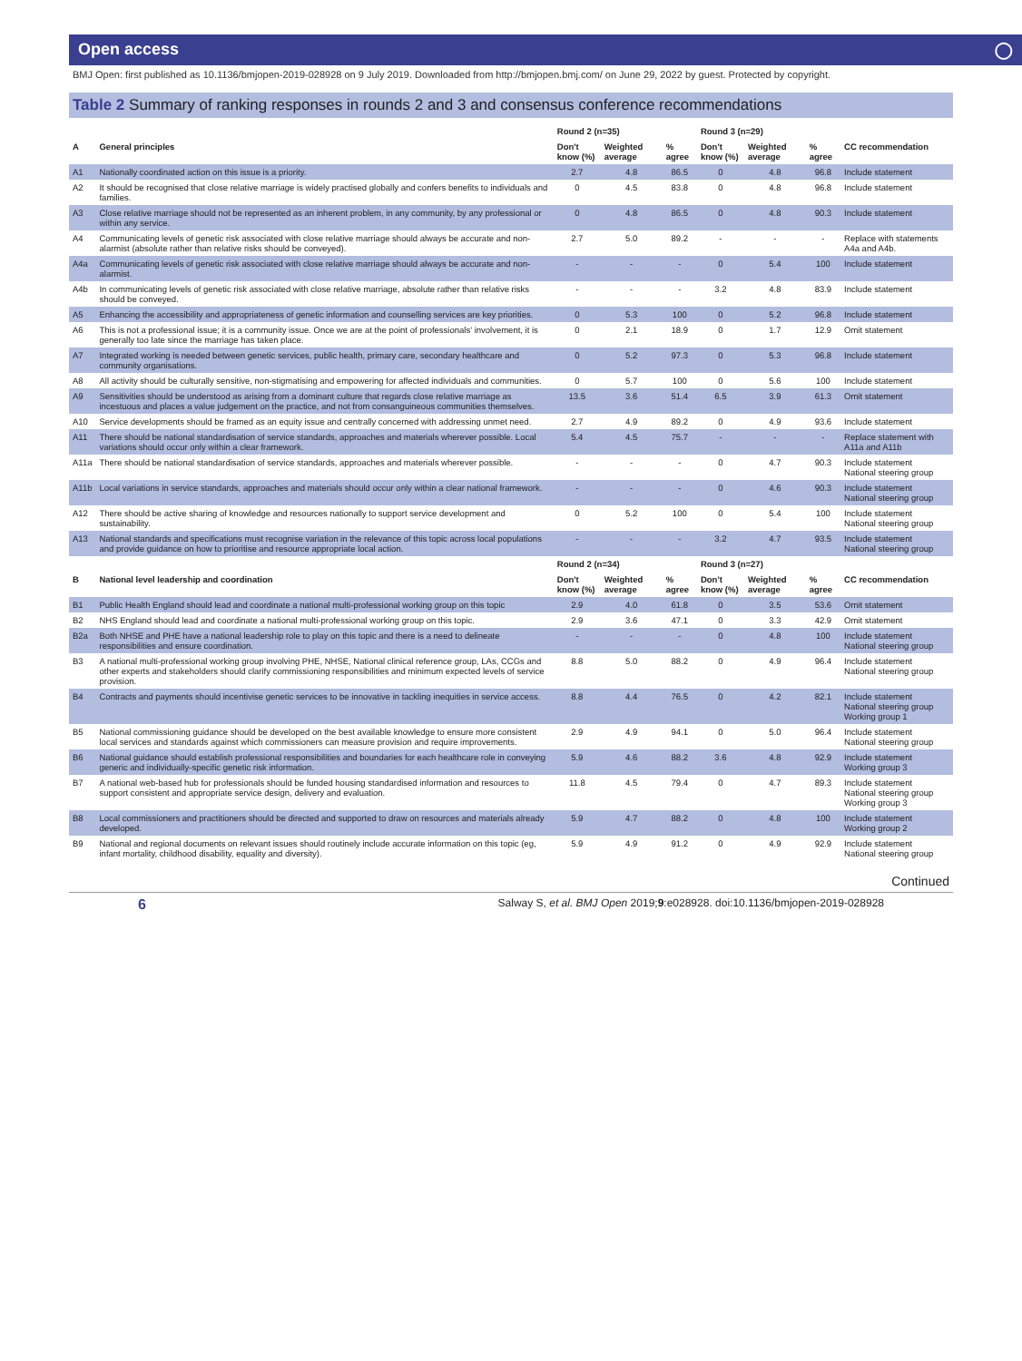Open access ◯
BMJ Open: first published as 10.1136/bmjopen-2019-028928 on 9 July 2019. Downloaded from http://bmjopen.bmj.com/ on June 29, 2022 by guest. Protected by copyright.
Table 2 Summary of ranking responses in rounds 2 and 3 and consensus conference recommendations
| | | Round 2 (n=35) | | | Round 3 (n=29) | | | |
| --- | --- | --- | --- | --- | --- | --- | --- | --- |
| A | General principles | Don't know (%) | Weighted average | % agree | Don't know (%) | Weighted average | % agree | CC recommendation |
| A1 | Nationally coordinated action on this issue is a priority. | 2.7 | 4.8 | 86.5 | 0 | 4.8 | 96.8 | Include statement |
| A2 | It should be recognised that close relative marriage is widely practised globally and confers benefits to individuals and families. | 0 | 4.5 | 83.8 | 0 | 4.8 | 96.8 | Include statement |
| A3 | Close relative marriage should not be represented as an inherent problem, in any community, by any professional or within any service. | 0 | 4.8 | 86.5 | 0 | 4.8 | 90.3 | Include statement |
| A4 | Communicating levels of genetic risk associated with close relative marriage should always be accurate and non-alarmist (absolute rather than relative risks should be conveyed). | 2.7 | 5.0 | 89.2 | - | - | - | Replace with statements A4a and A4b. |
| A4a | Communicating levels of genetic risk associated with close relative marriage should always be accurate and non-alarmist. | - | - | - | 0 | 5.4 | 100 | Include statement |
| A4b | In communicating levels of genetic risk associated with close relative marriage, absolute rather than relative risks should be conveyed. | - | - | - | 3.2 | 4.8 | 83.9 | Include statement |
| A5 | Enhancing the accessibility and appropriateness of genetic information and counselling services are key priorities. | 0 | 5.3 | 100 | 0 | 5.2 | 96.8 | Include statement |
| A6 | This is not a professional issue; it is a community issue. Once we are at the point of professionals' involvement, it is generally too late since the marriage has taken place. | 0 | 2.1 | 18.9 | 0 | 1.7 | 12.9 | Omit statement |
| A7 | Integrated working is needed between genetic services, public health, primary care, secondary healthcare and community organisations. | 0 | 5.2 | 97.3 | 0 | 5.3 | 96.8 | Include statement |
| A8 | All activity should be culturally sensitive, non-stigmatising and empowering for affected individuals and communities. | 0 | 5.7 | 100 | 0 | 5.6 | 100 | Include statement |
| A9 | Sensitivities should be understood as arising from a dominant culture that regards close relative marriage as incestuous and places a value judgement on the practice, and not from consanguineous communities themselves. | 13.5 | 3.6 | 51.4 | 6.5 | 3.9 | 61.3 | Omit statement |
| A10 | Service developments should be framed as an equity issue and centrally concerned with addressing unmet need. | 2.7 | 4.9 | 89.2 | 0 | 4.9 | 93.6 | Include statement |
| A11 | There should be national standardisation of service standards, approaches and materials wherever possible. Local variations should occur only within a clear framework. | 5.4 | 4.5 | 75.7 | - | - | - | Replace statement with A11a and A11b |
| A11a | There should be national standardisation of service standards, approaches and materials wherever possible. | - | - | - | 0 | 4.7 | 90.3 | Include statement National steering group |
| A11b | Local variations in service standards, approaches and materials should occur only within a clear national framework. | - | - | - | 0 | 4.6 | 90.3 | Include statement National steering group |
| A12 | There should be active sharing of knowledge and resources nationally to support service development and sustainability. | 0 | 5.2 | 100 | 0 | 5.4 | 100 | Include statement National steering group |
| A13 | National standards and specifications must recognise variation in the relevance of this topic across local populations and provide guidance on how to prioritise and resource appropriate local action. | - | - | - | 3.2 | 4.7 | 93.5 | Include statement National steering group |
| | | Round 2 (n=34) | | | Round 3 (n=27) | | | |
| B | National level leadership and coordination | Don't know (%) | Weighted average | % agree | Don't know (%) | Weighted average | % agree | CC recommendation |
| B1 | Public Health England should lead and coordinate a national multi-professional working group on this topic | 2.9 | 4.0 | 61.8 | 0 | 3.5 | 53.6 | Omit statement |
| B2 | NHS England should lead and coordinate a national multi-professional working group on this topic. | 2.9 | 3.6 | 47.1 | 0 | 3.3 | 42.9 | Omit statement |
| B2a | Both NHSE and PHE have a national leadership role to play on this topic and there is a need to delineate responsibilities and ensure coordination. | - | - | - | 0 | 4.8 | 100 | Include statement National steering group |
| B3 | A national multi-professional working group involving PHE, NHSE, National clinical reference group, LAs, CCGs and other experts and stakeholders should clarify commissioning responsibilities and minimum expected levels of service provision. | 8.8 | 5.0 | 88.2 | 0 | 4.9 | 96.4 | Include statement National steering group |
| B4 | Contracts and payments should incentivise genetic services to be innovative in tackling inequities in service access. | 8.8 | 4.4 | 76.5 | 0 | 4.2 | 82.1 | Include statement National steering group Working group 1 |
| B5 | National commissioning guidance should be developed on the best available knowledge to ensure more consistent local services and standards against which commissioners can measure provision and require improvements. | 2.9 | 4.9 | 94.1 | 0 | 5.0 | 96.4 | Include statement National steering group |
| B6 | National guidance should establish professional responsibilities and boundaries for each healthcare role in conveying generic and individually-specific genetic risk information. | 5.9 | 4.6 | 88.2 | 3.6 | 4.8 | 92.9 | Include statement Working group 3 |
| B7 | A national web-based hub for professionals should be funded housing standardised information and resources to support consistent and appropriate service design, delivery and evaluation. | 11.8 | 4.5 | 79.4 | 0 | 4.7 | 89.3 | Include statement National steering group Working group 3 |
| B8 | Local commissioners and practitioners should be directed and supported to draw on resources and materials already developed. | 5.9 | 4.7 | 88.2 | 0 | 4.8 | 100 | Include statement Working group 2 |
| B9 | National and regional documents on relevant issues should routinely include accurate information on this topic (eg, infant mortality, childhood disability, equality and diversity). | 5.9 | 4.9 | 91.2 | 0 | 4.9 | 92.9 | Include statement National steering group |
Continued
6 Salway S, et al. BMJ Open 2019;9:e028928. doi:10.1136/bmjopen-2019-028928